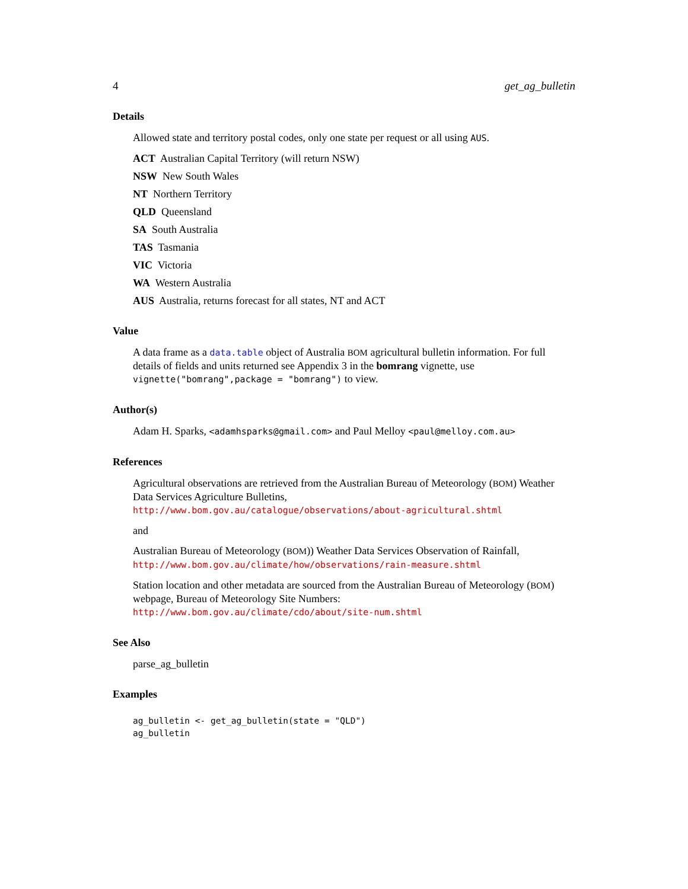4 get_ag_bulletin
Details
Allowed state and territory postal codes, only one state per request or all using AUS.
ACT Australian Capital Territory (will return NSW)
NSW New South Wales
NT Northern Territory
QLD Queensland
SA South Australia
TAS Tasmania
VIC Victoria
WA Western Australia
AUS Australia, returns forecast for all states, NT and ACT
Value
A data frame as a data.table object of Australia BOM agricultural bulletin information. For full details of fields and units returned see Appendix 3 in the bomrang vignette, use vignette("bomrang",package = "bomrang") to view.
Author(s)
Adam H. Sparks, <adamhsparks@gmail.com> and Paul Melloy <paul@melloy.com.au>
References
Agricultural observations are retrieved from the Australian Bureau of Meteorology (BOM) Weather Data Services Agriculture Bulletins,
http://www.bom.gov.au/catalogue/observations/about-agricultural.shtml
and
Australian Bureau of Meteorology (BOM)) Weather Data Services Observation of Rainfall,
http://www.bom.gov.au/climate/how/observations/rain-measure.shtml
Station location and other metadata are sourced from the Australian Bureau of Meteorology (BOM) webpage, Bureau of Meteorology Site Numbers:
http://www.bom.gov.au/climate/cdo/about/site-num.shtml
See Also
parse_ag_bulletin
Examples
ag_bulletin <- get_ag_bulletin(state = "QLD")
ag_bulletin